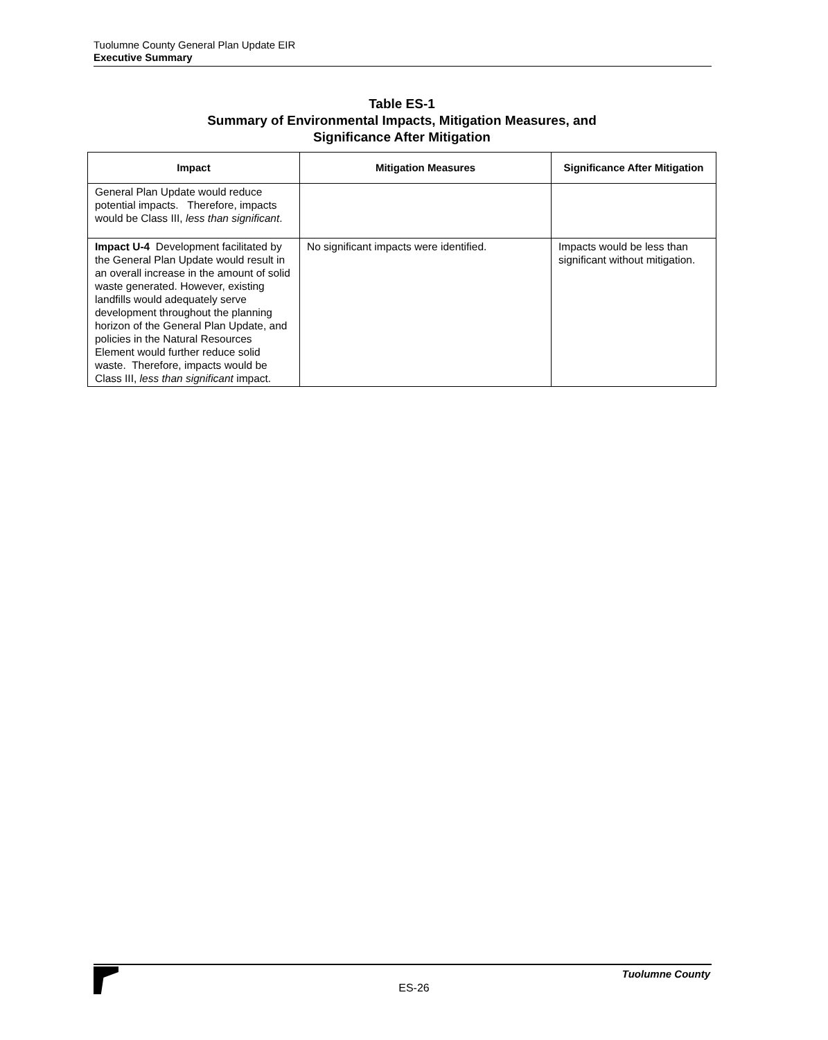Tuolumne County General Plan Update EIR
Executive Summary
Table ES-1
Summary of Environmental Impacts, Mitigation Measures, and
Significance After Mitigation
| Impact | Mitigation Measures | Significance After Mitigation |
| --- | --- | --- |
| General Plan Update would reduce potential impacts. Therefore, impacts would be Class III, less than significant . | | |
| Impact U-4 Development facilitated by the General Plan Update would result in an overall increase in the amount of solid waste generated. However, existing landfills would adequately serve development throughout the planning horizon of the General Plan Update, and policies in the Natural Resources Element would further reduce solid waste. Therefore, impacts would be Class III, less than significant impact. | No significant impacts were identified. | Impacts would be less than significant without mitigation. |
Tuolumne County
ES-26